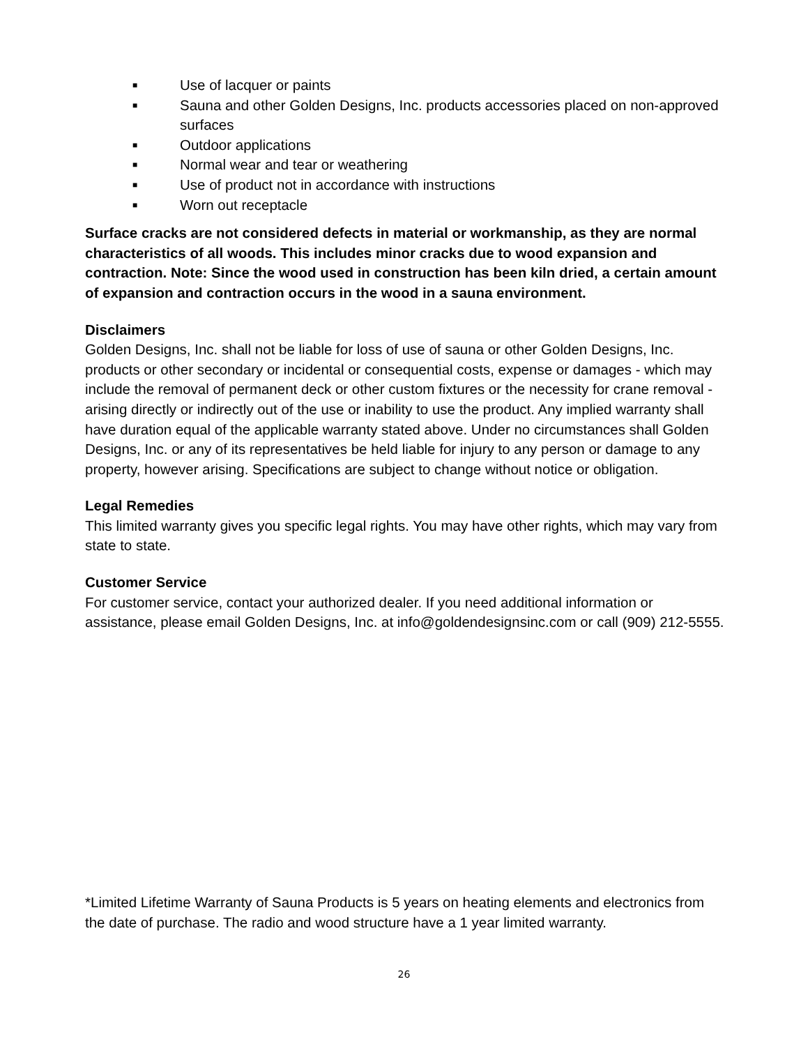■ Use of lacquer or paints
■ Sauna and other Golden Designs, Inc. products accessories placed on non-approved surfaces
■ Outdoor applications
■ Normal wear and tear or weathering
■ Use of product not in accordance with instructions
■ Worn out receptacle
Surface cracks are not considered defects in material or workmanship, as they are normal characteristics of all woods. This includes minor cracks due to wood expansion and contraction. Note: Since the wood used in construction has been kiln dried, a certain amount of expansion and contraction occurs in the wood in a sauna environment.
Disclaimers
Golden Designs, Inc. shall not be liable for loss of use of sauna or other Golden Designs, Inc. products or other secondary or incidental or consequential costs, expense or damages - which may include the removal of permanent deck or other custom fixtures or the necessity for crane removal - arising directly or indirectly out of the use or inability to use the product. Any implied warranty shall have duration equal of the applicable warranty stated above. Under no circumstances shall Golden Designs, Inc. or any of its representatives be held liable for injury to any person or damage to any property, however arising. Specifications are subject to change without notice or obligation.
Legal Remedies
This limited warranty gives you specific legal rights. You may have other rights, which may vary from state to state.
Customer Service
For customer service, contact your authorized dealer. If you need additional information or assistance, please email Golden Designs, Inc. at info@goldendesignsinc.com or call (909) 212-5555.
*Limited Lifetime Warranty of Sauna Products is 5 years on heating elements and electronics from the date of purchase. The radio and wood structure have a 1 year limited warranty.
26